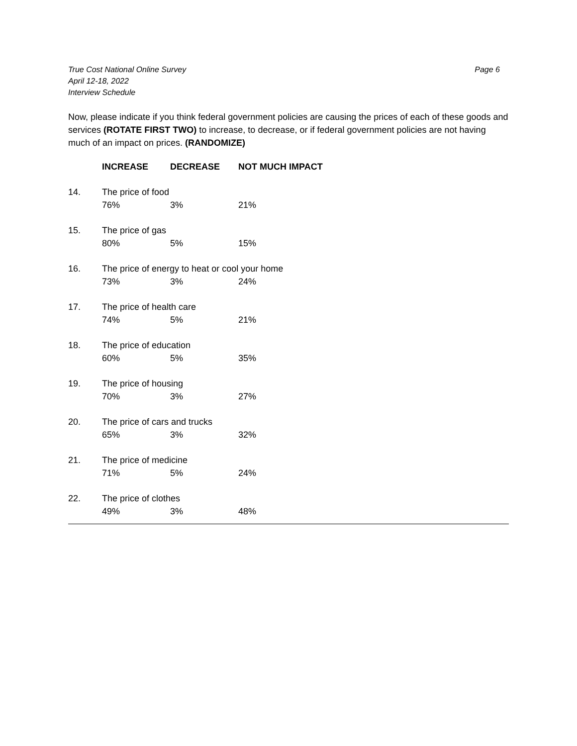True Cost National Online Survey
April 12-18, 2022
Interview Schedule
Page 6
Now, please indicate if you think federal government policies are causing the prices of each of these goods and services (ROTATE FIRST TWO) to increase, to decrease, or if federal government policies are not having much of an impact on prices. (RANDOMIZE)
| | INCREASE | DECREASE | NOT MUCH IMPACT |
| --- | --- | --- | --- |
| 14. | The price of food | | |
| | 76% | 3% | 21% |
| 15. | The price of gas | | |
| | 80% | 5% | 15% |
| 16. | The price of energy to heat or cool your home | | |
| | 73% | 3% | 24% |
| 17. | The price of health care | | |
| | 74% | 5% | 21% |
| 18. | The price of education | | |
| | 60% | 5% | 35% |
| 19. | The price of housing | | |
| | 70% | 3% | 27% |
| 20. | The price of cars and trucks | | |
| | 65% | 3% | 32% |
| 21. | The price of medicine | | |
| | 71% | 5% | 24% |
| 22. | The price of clothes | | |
| | 49% | 3% | 48% |